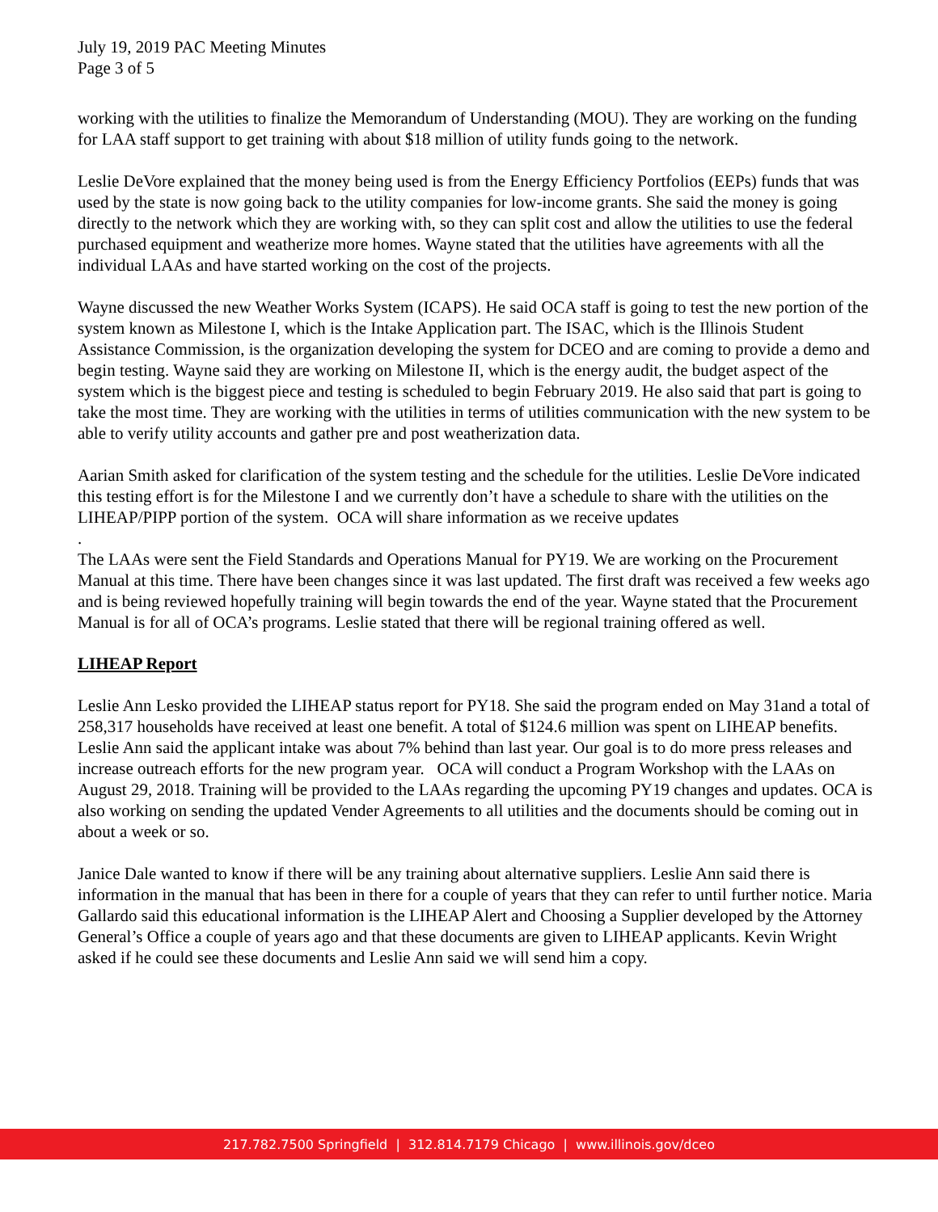July 19, 2019 PAC Meeting Minutes
Page 3 of 5
working with the utilities to finalize the Memorandum of Understanding (MOU). They are working on the funding for LAA staff support to get training with about $18 million of utility funds going to the network.
Leslie DeVore explained that the money being used is from the Energy Efficiency Portfolios (EEPs) funds that was used by the state is now going back to the utility companies for low-income grants. She said the money is going directly to the network which they are working with, so they can split cost and allow the utilities to use the federal purchased equipment and weatherize more homes. Wayne stated that the utilities have agreements with all the individual LAAs and have started working on the cost of the projects.
Wayne discussed the new Weather Works System (ICAPS). He said OCA staff is going to test the new portion of the system known as Milestone I, which is the Intake Application part. The ISAC, which is the Illinois Student Assistance Commission, is the organization developing the system for DCEO and are coming to provide a demo and begin testing. Wayne said they are working on Milestone II, which is the energy audit, the budget aspect of the system which is the biggest piece and testing is scheduled to begin February 2019. He also said that part is going to take the most time. They are working with the utilities in terms of utilities communication with the new system to be able to verify utility accounts and gather pre and post weatherization data.
Aarian Smith asked for clarification of the system testing and the schedule for the utilities. Leslie DeVore indicated this testing effort is for the Milestone I and we currently don’t have a schedule to share with the utilities on the LIHEAP/PIPP portion of the system. OCA will share information as we receive updates
.
The LAAs were sent the Field Standards and Operations Manual for PY19. We are working on the Procurement Manual at this time. There have been changes since it was last updated. The first draft was received a few weeks ago and is being reviewed hopefully training will begin towards the end of the year. Wayne stated that the Procurement Manual is for all of OCA’s programs. Leslie stated that there will be regional training offered as well.
LIHEAP Report
Leslie Ann Lesko provided the LIHEAP status report for PY18. She said the program ended on May 31and a total of 258,317 households have received at least one benefit. A total of $124.6 million was spent on LIHEAP benefits. Leslie Ann said the applicant intake was about 7% behind than last year. Our goal is to do more press releases and increase outreach efforts for the new program year. OCA will conduct a Program Workshop with the LAAs on August 29, 2018. Training will be provided to the LAAs regarding the upcoming PY19 changes and updates. OCA is also working on sending the updated Vender Agreements to all utilities and the documents should be coming out in about a week or so.
Janice Dale wanted to know if there will be any training about alternative suppliers. Leslie Ann said there is information in the manual that has been in there for a couple of years that they can refer to until further notice. Maria Gallardo said this educational information is the LIHEAP Alert and Choosing a Supplier developed by the Attorney General’s Office a couple of years ago and that these documents are given to LIHEAP applicants. Kevin Wright asked if he could see these documents and Leslie Ann said we will send him a copy.
217.782.7500 Springfield | 312.814.7179 Chicago | www.illinois.gov/dceo